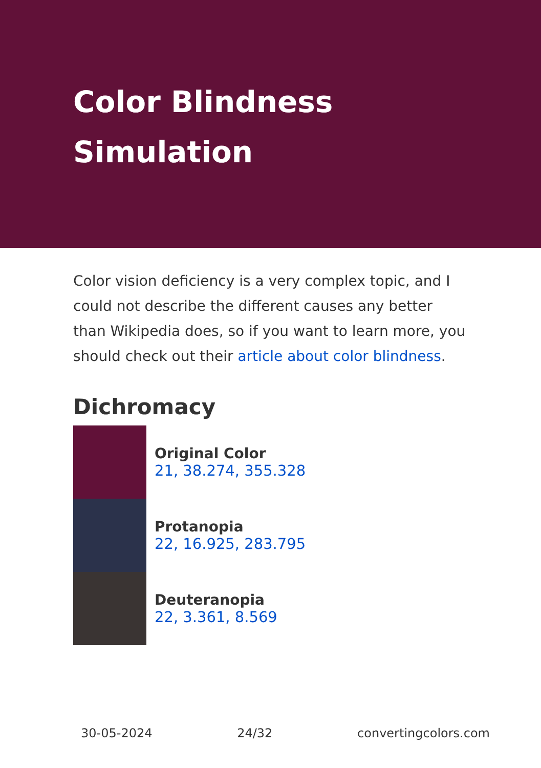Color Blindness Simulation
Color vision deficiency is a very complex topic, and I could not describe the different causes any better than Wikipedia does, so if you want to learn more, you should check out their article about color blindness.
Dichromacy
Original Color
21, 38.274, 355.328
Protanopia
22, 16.925, 283.795
Deuteranopia
22, 3.361, 8.569
30-05-2024 24/32 convertingcolors.com